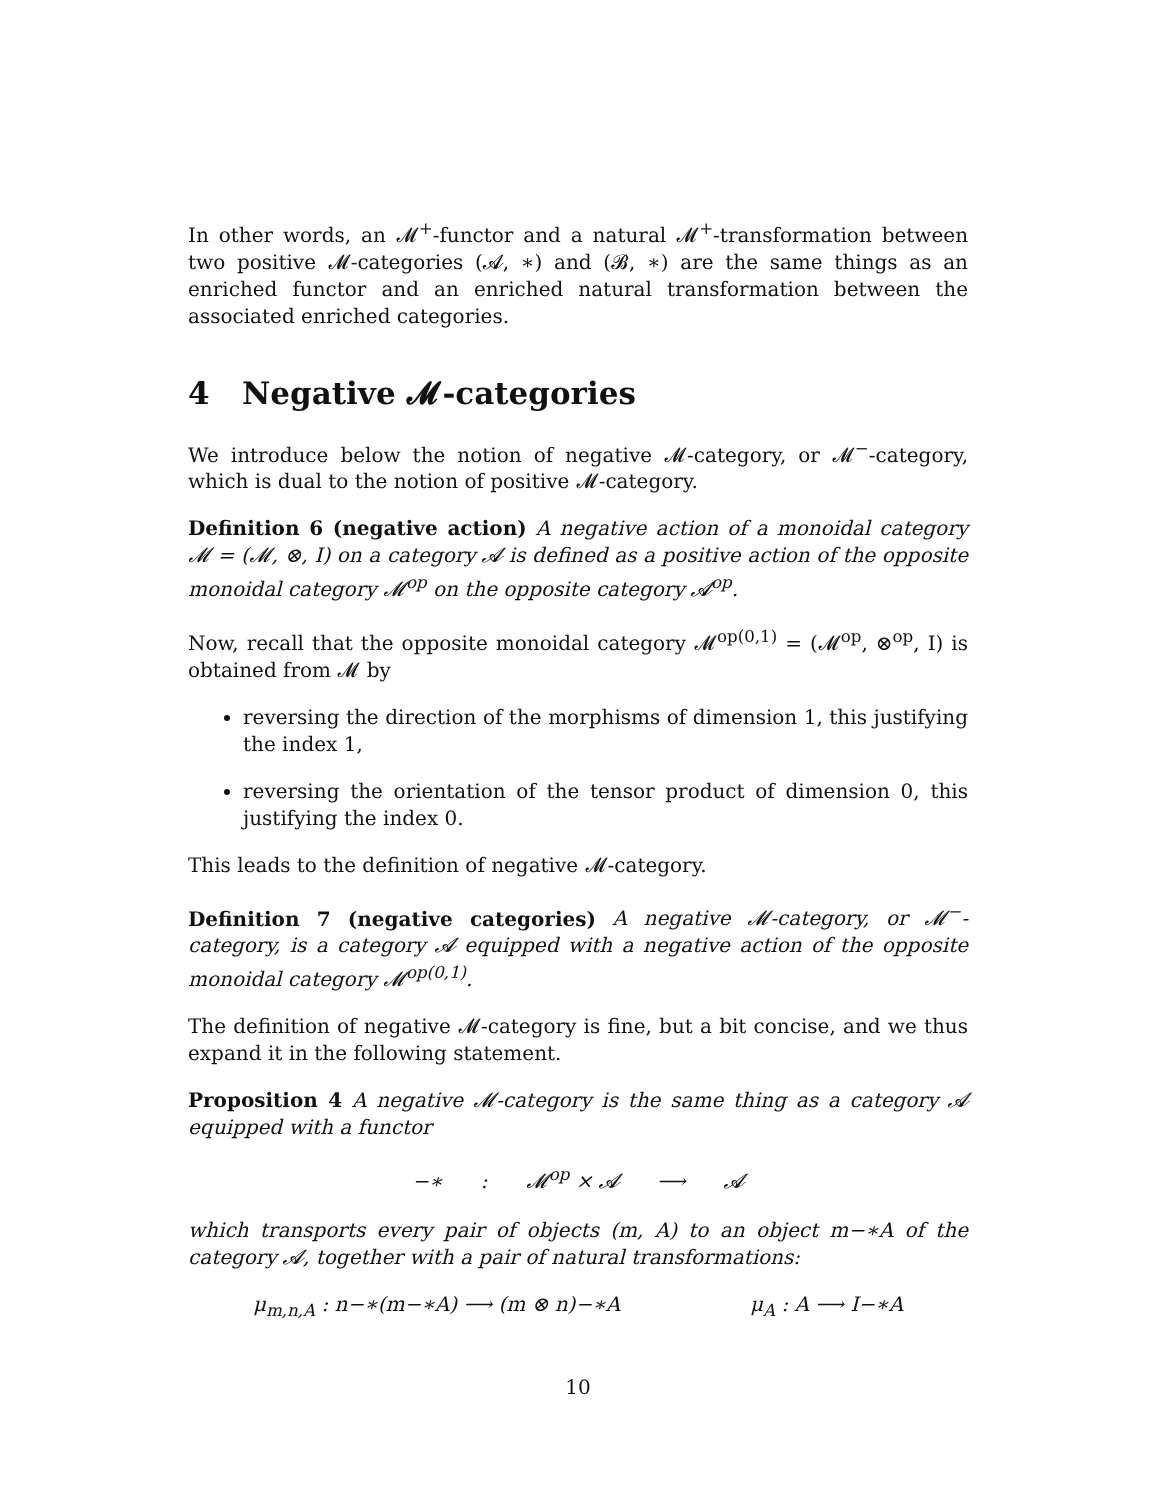In other words, an 𝓜<sup>+</sup>-functor and a natural 𝓜<sup>+</sup>-transformation between two positive 𝓜-categories (𝓐, ∗) and (𝓑, ∗) are the same things as an enriched functor and an enriched natural transformation between the associated enriched categories.
4 Negative 𝓜-categories
We introduce below the notion of negative 𝓜-category, or 𝓜<sup>−</sup>-category, which is dual to the notion of positive 𝓜-category.
Definition 6 (negative action) A negative action of a monoidal category 𝓜 = (𝓜, ⊗, I) on a category 𝓐 is defined as a positive action of the opposite monoidal category 𝓜<sup>op</sup> on the opposite category 𝓐<sup>op</sup>.
Now, recall that the opposite monoidal category 𝓜<sup>op(0,1)</sup> = (𝓜<sup>op</sup>, ⊗<sup>op</sup>, I) is obtained from 𝓜 by
reversing the direction of the morphisms of dimension 1, this justifying the index 1,
reversing the orientation of the tensor product of dimension 0, this justifying the index 0.
This leads to the definition of negative 𝓜-category.
Definition 7 (negative categories) A negative 𝓜-category, or 𝓜<sup>−</sup>-category, is a category 𝓐 equipped with a negative action of the opposite monoidal category 𝓜<sup>op(0,1)</sup>.
The definition of negative 𝓜-category is fine, but a bit concise, and we thus expand it in the following statement.
Proposition 4 A negative 𝓜-category is the same thing as a category 𝓐 equipped with a functor
−∗ : 𝓜<sup>op</sup> × 𝓐 ⟶ 𝓐
which transports every pair of objects (m, A) to an object m−∗A of the category 𝓐, together with a pair of natural transformations:
μ<sub>m,n,A</sub> : n−∗(m−∗A) ⟶ (m ⊗ n)−∗A μ<sub>A</sub> : A ⟶ I−∗A
10